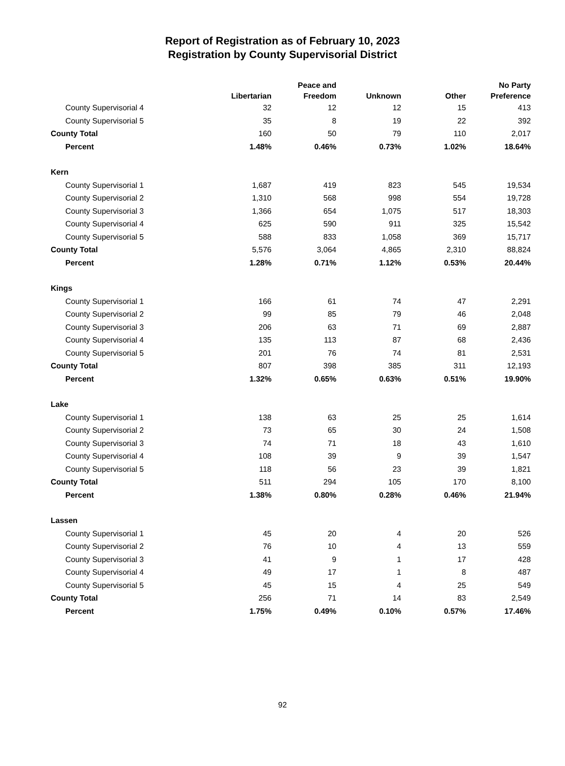Report of Registration as of February 10, 2023
Registration by County Supervisorial District
| | Libertarian | Peace and Freedom | Unknown | Other | No Party Preference |
| --- | --- | --- | --- | --- | --- |
| County Supervisorial 4 | 32 | 12 | 12 | 15 | 413 |
| County Supervisorial 5 | 35 | 8 | 19 | 22 | 392 |
| County Total | 160 | 50 | 79 | 110 | 2,017 |
| Percent | 1.48% | 0.46% | 0.73% | 1.02% | 18.64% |
| Kern | | | | | |
| County Supervisorial 1 | 1,687 | 419 | 823 | 545 | 19,534 |
| County Supervisorial 2 | 1,310 | 568 | 998 | 554 | 19,728 |
| County Supervisorial 3 | 1,366 | 654 | 1,075 | 517 | 18,303 |
| County Supervisorial 4 | 625 | 590 | 911 | 325 | 15,542 |
| County Supervisorial 5 | 588 | 833 | 1,058 | 369 | 15,717 |
| County Total | 5,576 | 3,064 | 4,865 | 2,310 | 88,824 |
| Percent | 1.28% | 0.71% | 1.12% | 0.53% | 20.44% |
| Kings | | | | | |
| County Supervisorial 1 | 166 | 61 | 74 | 47 | 2,291 |
| County Supervisorial 2 | 99 | 85 | 79 | 46 | 2,048 |
| County Supervisorial 3 | 206 | 63 | 71 | 69 | 2,887 |
| County Supervisorial 4 | 135 | 113 | 87 | 68 | 2,436 |
| County Supervisorial 5 | 201 | 76 | 74 | 81 | 2,531 |
| County Total | 807 | 398 | 385 | 311 | 12,193 |
| Percent | 1.32% | 0.65% | 0.63% | 0.51% | 19.90% |
| Lake | | | | | |
| County Supervisorial 1 | 138 | 63 | 25 | 25 | 1,614 |
| County Supervisorial 2 | 73 | 65 | 30 | 24 | 1,508 |
| County Supervisorial 3 | 74 | 71 | 18 | 43 | 1,610 |
| County Supervisorial 4 | 108 | 39 | 9 | 39 | 1,547 |
| County Supervisorial 5 | 118 | 56 | 23 | 39 | 1,821 |
| County Total | 511 | 294 | 105 | 170 | 8,100 |
| Percent | 1.38% | 0.80% | 0.28% | 0.46% | 21.94% |
| Lassen | | | | | |
| County Supervisorial 1 | 45 | 20 | 4 | 20 | 526 |
| County Supervisorial 2 | 76 | 10 | 4 | 13 | 559 |
| County Supervisorial 3 | 41 | 9 | 1 | 17 | 428 |
| County Supervisorial 4 | 49 | 17 | 1 | 8 | 487 |
| County Supervisorial 5 | 45 | 15 | 4 | 25 | 549 |
| County Total | 256 | 71 | 14 | 83 | 2,549 |
| Percent | 1.75% | 0.49% | 0.10% | 0.57% | 17.46% |
92